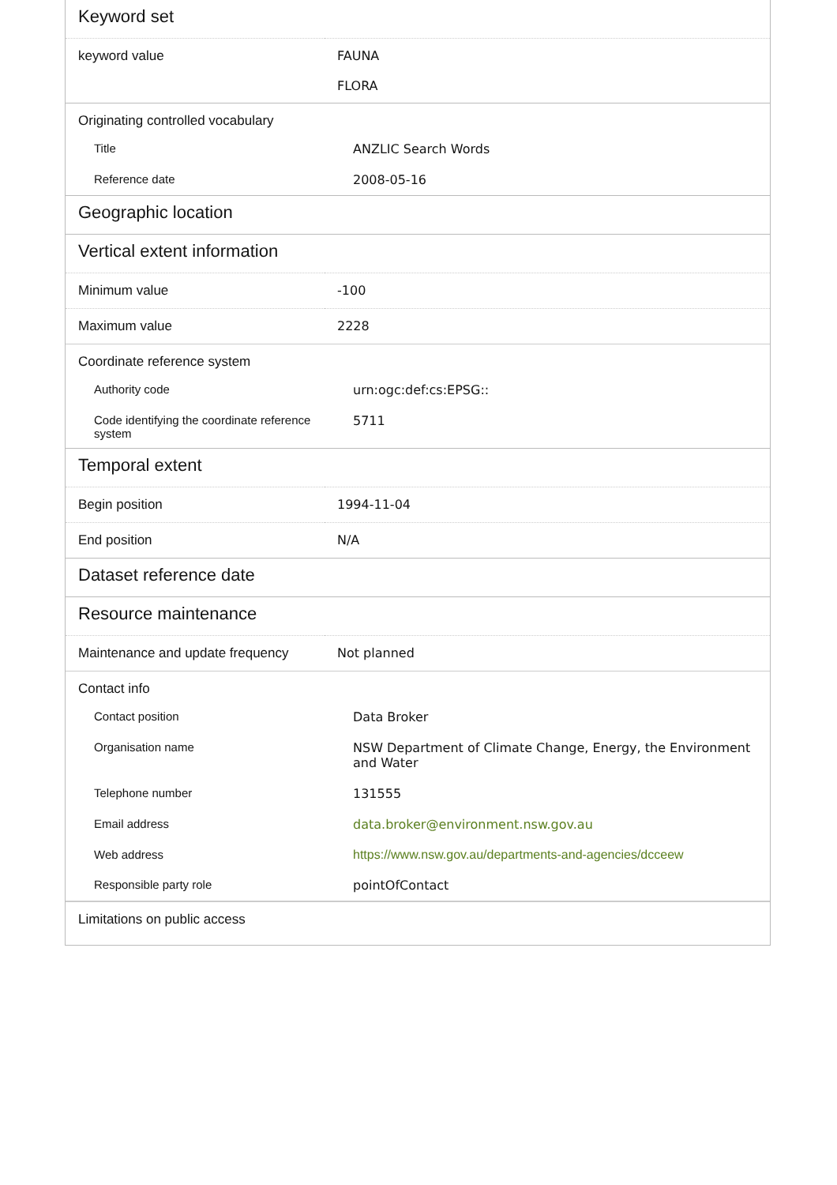Keyword set
| keyword value | FAUNA FLORA |
Originating controlled vocabulary
| Title | ANZLIC Search Words |
| Reference date | 2008-05-16 |
Geographic location
Vertical extent information
| Minimum value | -100 |
| Maximum value | 2228 |
Coordinate reference system
| Authority code | urn:ogc:def:cs:EPSG:: |
| Code identifying the coordinate reference system | 5711 |
Temporal extent
| Begin position | 1994-11-04 |
| End position | N/A |
Dataset reference date
Resource maintenance
| Maintenance and update frequency | Not planned |
Contact info
| Contact position | Data Broker |
| Organisation name | NSW Department of Climate Change, Energy, the Environment and Water |
| Telephone number | 131555 |
| Email address | data.broker@environment.nsw.gov.au |
| Web address | https://www.nsw.gov.au/departments-and-agencies/dcceew |
| Responsible party role | pointOfContact |
Limitations on public access